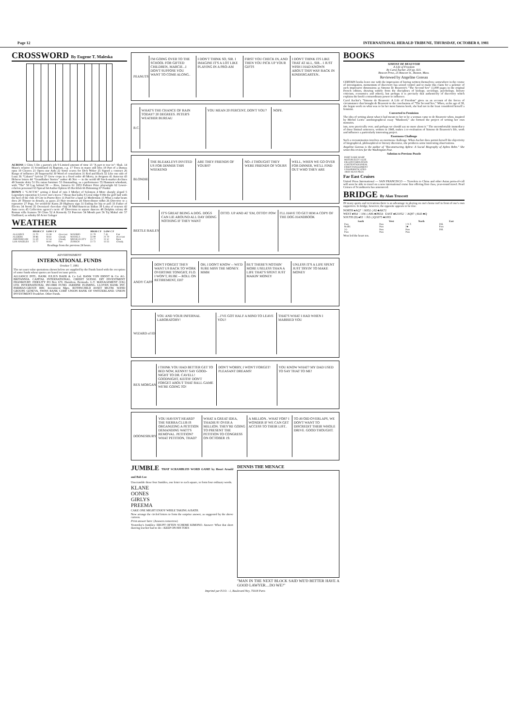Page 12 INTERNATIONAL HERALD TRIBUNE, THURSDAY, OCTOBER 8, 1981
CROSSWORD By Eugene T. Maleska
ACROSS 1 Chits 5 Do a parent's job 9 Limited amount of time 13 "A part to tear in": Shak. 14 Manx's relative 15 Scintillated 16 Baptism, e.g. 17 Trees in many still lifes 18 Part of a Dumas opus 19 Cleaves 21 Opera star Aida 22 Some scares for Dick Weber 25 Signed a contract 26 Range of influence 28 Suspenseful 30 Word of consolation 31 Red and Black 32 Like one side of Luna 36 "Cabaret" lyricist 37 Grew crops in a fixed order 40 Merry, in Avignon 41 Autocrat 43 Hebrew letters 44 "Grandfather Stories" author 46 Not — in the world 48 Stock-market declines 49 Sunnite deity 51 Fix rattan furniture 53 Outstanding, as a performance 55 Hammett whodunit, with "The" 58 Lag behind 59 — Rios, Jamaica 61 1953 Pulitzer Prize playwright 62 Lower-echelon personnel 63 Spread 64 Author Ephron 65 Rockfish 66 Brimming 67 Funkie
DOWN 1 "G.W.T.W." setting 2 Kind of rain 3 Mother of Solomon 4 More sharply sloped 5 Legendary equestrian 6 Cover one's traces 7 Beast that balks 8 Coral ridge 9 Hit the golf ball with the heel of the club 10 City in Puerto Rico 11 Paid for a band 12 Modernists 15 What a radar beam does 20 Thinner in density, as gases 23 Hair treatment 24 Shore-dinner tidbit 26 Directive to a typesetter 27 Pugs, for would-be Kants 29 Highway sign 31 Ending for hip or poll 33 Father of Electra 34 Storm 35 Oversized chocolate chip 38 Mid-American Indian 39 Lama of renown 42 Auto races 45 Collection agency's tactic 47 Directions to square dancers 48 Dolphin colony 49 Roman villa features 50 Clues 52 A Kennedy 53 Puncture 54 Mouth part 56 Taj Mahal site 57 Undiluted, as whisky 60 Actor Gulager
WEATHER
| | HIGH C F | LOW C F | | | HIGH C F | LOW C F | |
| --- | --- | --- | --- | --- | --- | --- | --- |
| ALGARVE | 21 70 | 15 59 | Overcast | MADRID | 21 70 | 7 45 | Fair |
| ALGIERS | 30 86 | 16 61 | Cloudy | MANILA | 32 90 | 21 70 | Overcast |
| AMSTERDAM | 15 59 | 12 54 | Cloudy | MEXICO CITY | 25 77 | 11 52 | Rain |
| LOS ANGELES | 25 77 | 16 61 | Fair | ZURICH | 22 72 | 13 55 | Cloudy |
Readings from the previous 24 hours.
ADVERTISEMENT
INTERNATIONAL FUNDS
October 7, 1981
The net asset value quotations shown below are supplied by the Funds listed with the exception of some funds whose quotes are based on issue prices.
ALLIANCE INTL. BANK JULIUS BAER & Co Ltd. BANK VON ERNST & Cie AG. BRITANNIA. CAPITAL INTERNATIONAL. CREDIT SUISSE. DIT INVESTMENT FRANKFURT. FIDELITY PO Box 670, Hamilton, Bermuda. G.T. MANAGEMENT (UK) LTD. INTERNATIONAL INCOME FUND. JARDINE FLEMING. LLOYDS BANK INT. PARIBAS-GROUP. RBC Investment Mgrs. ROTHSCHILD ASSET MGTM. SOFID GROUPE GENEVA. SWISS BANK CORP. UNION BANK OF SWITZERLAND. UNION INVESTMENT Frankfurt. Other Funds.
PEANUTS I'M GOING OVER TO THE SCHOOL FOR GIFTED CHILDREN, MARCIE...I DON'T SUPPOSE YOU WANT TO COME ALONG.. I DON'T THINK SO, SIR. I IMAGINE IT'S A LOT LIKE PLAYING IN A PRO-AM FIRST YOU CHECK IN, AND THEN YOU PICK UP YOUR GIFTS I DON'T THINK ITS LIKE THAT AT ALL, SIR... I JUST WISH I HAD KNOWN ABOUT THIS WAY BACK IN KINDERGARTEN..
B.C. WHAT'S THE CHANCE OF RAIN TODAY? 20 DEGREES. PETER'S WEATHER BUREAU YOU MEAN 20 PERCENT, DON'T YOU? NOPE.
BLONDIE THE BLEAKLEYS INVITED US FOR DINNER THIS WEEKEND ARE THEY FRIENDS OF YOURS? NO--I THOUGHT THEY WERE FRIENDS OF YOURS WELL, WHEN WE GO OVER FOR DINNER, WE'LL FIND OUT WHO THEY ARE
BEETLE BAILEY IT'S GREAT BEING A DOG. DOGS CAN LIE AROUND ALL DAY DOING NOTHING IF THEY WANT OTTO. UP AND AT 'EM, OTTO!! POW I'LL HAVE TO GET HIM A COPY OF THE DOG HANDBOOK
ANDY CAPP DON'T FORGET THEY WANT US BACK TO WORK OVERTIME TONIGHT, FLO. I WON'T, RUBE -- ROLL ON RETIREMENT, EH? OH, I DON'T KNOW -- WE'D SURE MISS THE MONEY. MMM BUT THERE'S NOTHIN' MORE USELESS THAN A LIFE THAT'S SPENT JUST MAKIN' MONEY UNLESS IT'S A LIFE SPENT JUST TRYIN' TO MAKE MONEY
WIZARD of ID YOU AND YOUR INFERNAL LABORATORY!...I'VE GOT HALF A MIND TO LEAVE YOU! THAT'S WHAT I HAD WHEN I MARRIED YOU
REX MORGAN I THINK YOU HAD BETTER GET TO BED NOW, KENNY! SAY GOOD-NIGHT TO DR. CAVELL! GOODNIGHT, KEITH! DON'T FORGET ABOUT THAT BALL GAME WE'RE GOING TO! DON'T WORRY, I WON'T FORGET! PLEASANT DREAMS! YOU KNOW WHAT? MY DAD USED TO SAY THAT TO ME!
DOONESBURY YOU HAVEN'T HEARD? THE SIERRA CLUB IS ORGANIZING A PETITION DEMANDING WATT'S REMOVAL. PETITION? WHAT PETITION, THAD? WHAT A GREAT IDEA, THADIUS! OVER A MILLION. THEY'RE GOING TO PRESENT THE PETITION TO CONGRESS ON OCTOBER 19. A MILLION.. WHAT FOR? I WONDER IF WE CAN GET ACCESS TO THEIR LIST.. TO AVOID OVERLAPS, WE DON'T WANT TO DISCREDIT THEIR WHOLE DRIVE. GOOD THOUGHT.
JUMBLE THAT SCRAMBLED WORD GAME by Henri Arnold and Bob Lee
Unscramble these four Jumbles, one letter to each square, to form four ordinary words.
KLANE
OONES
GIRLYS
PREEMA
CAKE ONE MIGHT ENJOY WHILE TAKING A BATH.
Now arrange the circled letters to form the surprise answer, as suggested by the above cartoon.
Print answer here: (Answers tomorrow)
Yesterday's Jumbles: ERUPT OFTEN SCHEME KIMONO. Answer: What that short dancing teacher had to do—KEEP ON HIS TOES
DENNIS THE MENACE
"MAN IN THE NEXT BLOCK SAID WE'D BETTER HAVE A GOOD LAWYER....DO WE?"
Imprimé par P.I.O. - 1, Boulevard Ney, 75018 Paris
BOOKS
SIMONE DE BEAUVOIR
A Life of Freedom
By Carol Ascher. 254 pp. $15.
Beacon Press, 25 Beacon St., Boston, Mass.
Reviewed by Angeline Goreau
CERTAIN books leave one with the impression of having written themselves; somewhere in the course of investigation, momentum of discovery has seized control and to make this claim for a polemic of such impressive dimensions as Simone de Beauvoir's "The Second Sex" (1,000 pages in the original French edition, drawing widely from the disciplines of biology, sociology, psychology, literary criticism, economics and others), but perhaps it is precisely that authenticity of discovery which explains the book's extraordinary power to influence.
Carol Ascher's "Simone de Beauvoir: A Life of Freedom" gives us an account of the forces of circumstance that brought de Beauvoir to the conclusions of "The Second Sex." When, at the age of 38, she began work on what was to be her most famous book, she had not in the least considered herself a feminist.
Converted to Feminism
The idea of writing about what it had meant to her to be a woman came to de Beauvoir when, inspired by Michel Leiris' autobiographical essay "Manhood," she formed the project of writing her own memoirs.
ism, now practically over, and perhaps we should say no more about it." The uncomfortable immediacy of these liminal sentences, written in 1948, makes a re-evaluation of Simone de Beauvoir's life, work and influence a particularly interesting project.
Enormous Challenge
Such a reexamination involves an enormous challenge. When Ascher does permit herself the objectivity of biographical, philosophical or literary discourse, she produces some interesting observations.
Angeline Goreau is the author of "Reconstructing Aphra: A Social Biography of Aphra Behn." She wrote this review for the Washington Post.
Solution to Previous Puzzle
| PORT DARE HARP |
| MOTOR ELEV ALEE |
| DECONTAMINATION |
| CONTENTIOUSNESS |
| DISENTANGLEMENT |
| UNSOPHISTICATED |
| ARID SEAN PEGS |
Far East Cruises
United Press International — SAN FRANCISCO — Travelers to China and other Asian ports-of-call will soon be able to travel on a new international cruise line offering first class, year-round travel. Pearl Cruises of Scandinavia has announced.
BRIDGE By Alan Truscott
IN many sports and recreations there is an advantage in playing on one's home turf in front of one's own supporters. In bridge, however, the opposite appears to be true.
NORTH ♠AQ7 ♡K852 ◇82 ♣AK72
WEST ♠964 ♡104 ◇A96 ♣J9654 EAST ♠KJ1052 ♡AQ97 ◇K43 ♣Q
SOUTH (D) ♠83 ♡J63 ◇QJ1075 ♣1083
| South | West | North | East |
| --- | --- | --- | --- |
| Pass | Pass | 1 N.T. | Dbl. |
| Redbl. | Pass | 2♣ | Pass |
| 2◇ | Pass | Pass | Dbl. |
| Pass | Pass | Pass | |
West led the heart ten.